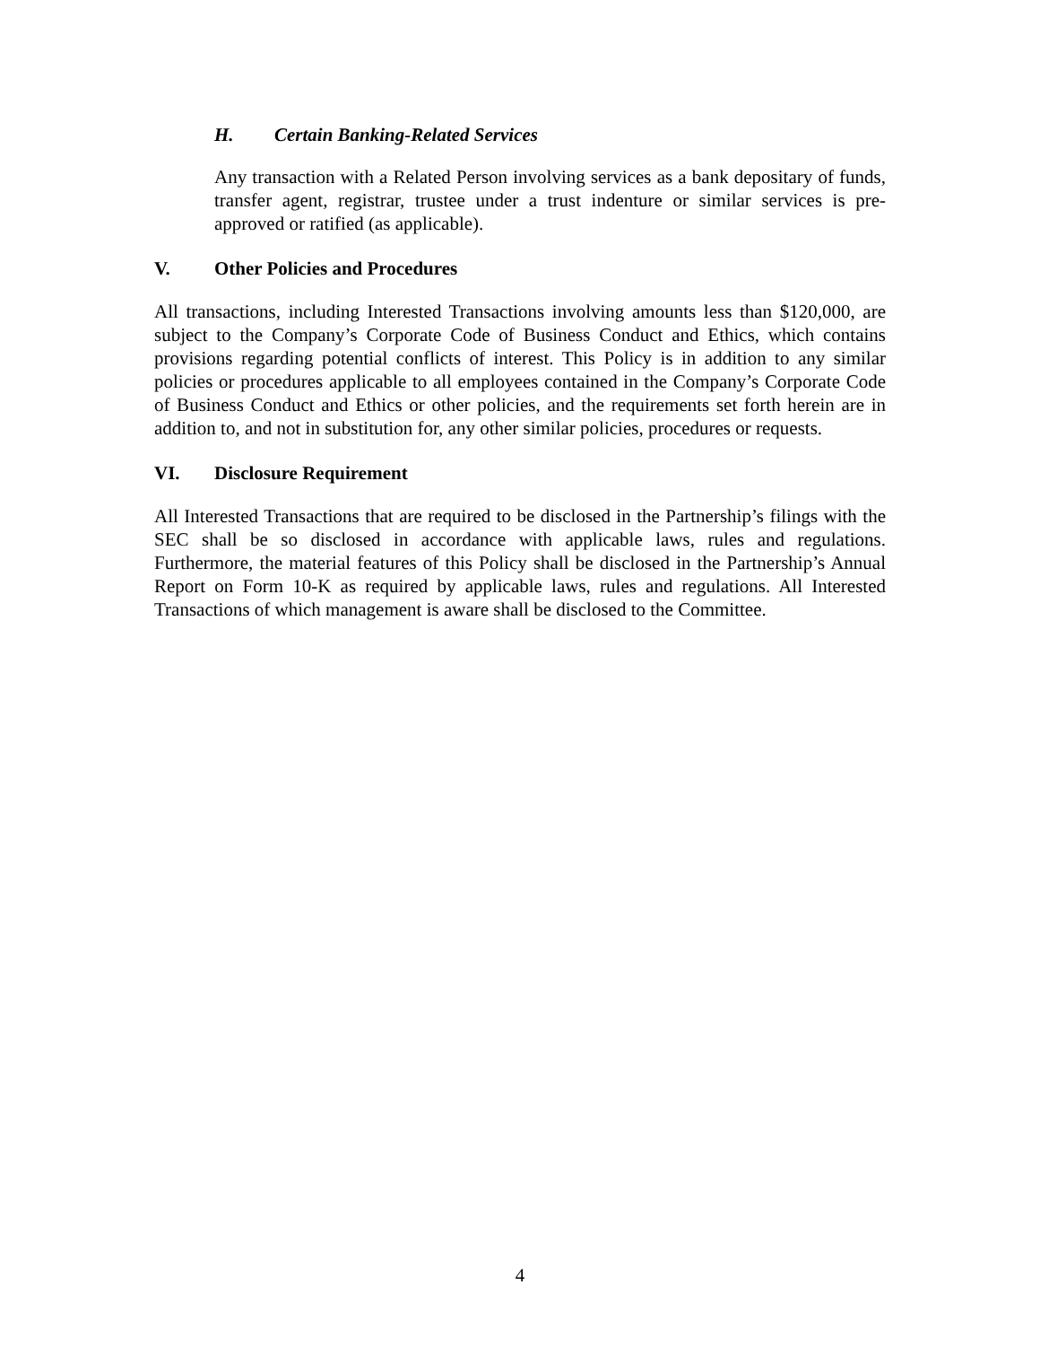H. Certain Banking-Related Services
Any transaction with a Related Person involving services as a bank depositary of funds, transfer agent, registrar, trustee under a trust indenture or similar services is pre-approved or ratified (as applicable).
V. Other Policies and Procedures
All transactions, including Interested Transactions involving amounts less than $120,000, are subject to the Company’s Corporate Code of Business Conduct and Ethics, which contains provisions regarding potential conflicts of interest. This Policy is in addition to any similar policies or procedures applicable to all employees contained in the Company’s Corporate Code of Business Conduct and Ethics or other policies, and the requirements set forth herein are in addition to, and not in substitution for, any other similar policies, procedures or requests.
VI. Disclosure Requirement
All Interested Transactions that are required to be disclosed in the Partnership’s filings with the SEC shall be so disclosed in accordance with applicable laws, rules and regulations. Furthermore, the material features of this Policy shall be disclosed in the Partnership’s Annual Report on Form 10-K as required by applicable laws, rules and regulations. All Interested Transactions of which management is aware shall be disclosed to the Committee.
4